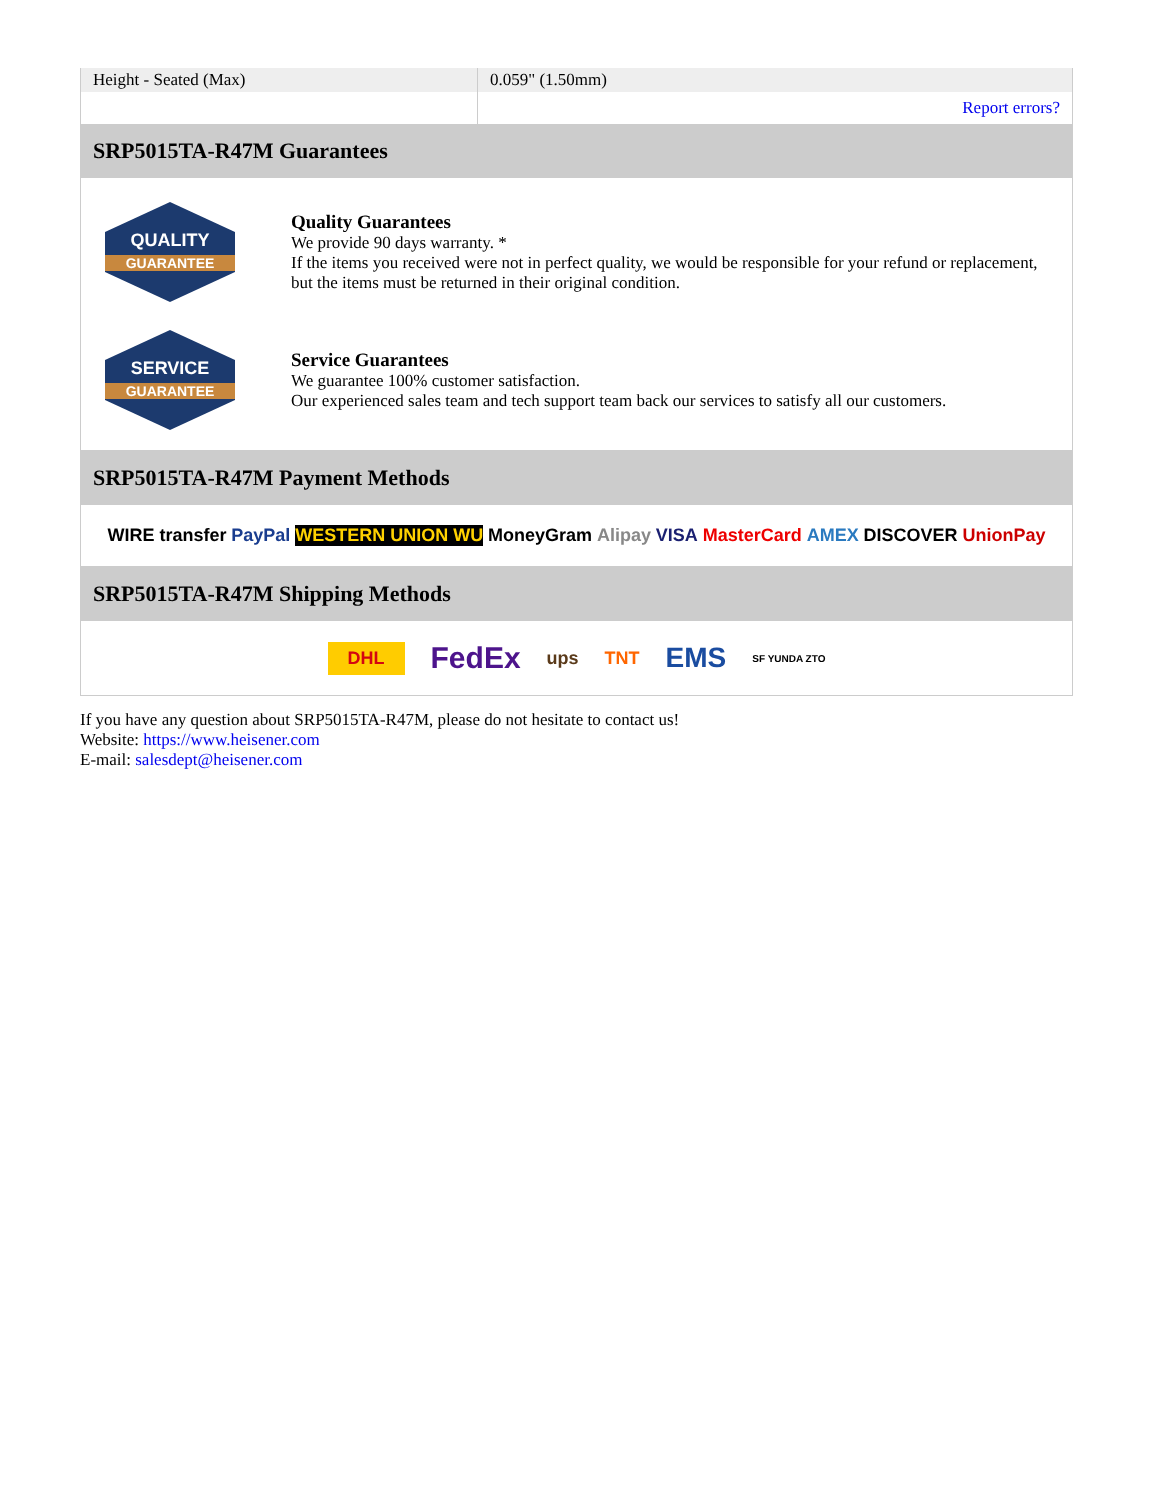| Height - Seated (Max) | 0.059" (1.50mm) |
| | Report errors? |
SRP5015TA-R47M Guarantees
QUALITY
GUARANTEE
Quality Guarantees
We provide 90 days warranty. *
If the items you received were not in perfect quality, we would be responsible for your refund or replacement, but the items must be returned in their original condition.
SERVICE
GUARANTEE
Service Guarantees
We guarantee 100% customer satisfaction.
Our experienced sales team and tech support team back our services to satisfy all our customers.
SRP5015TA-R47M Payment Methods
WIRE transfer PayPal WESTERN UNION WU MoneyGram Alipay VISA MasterCard AMEX DISCOVER UnionPay
SRP5015TA-R47M Shipping Methods
DHL FedEx ups TNT EMS SF YUNDA ZTO
If you have any question about SRP5015TA-R47M, please do not hesitate to contact us!
Website: https://www.heisener.com
E-mail: salesdept@heisener.com